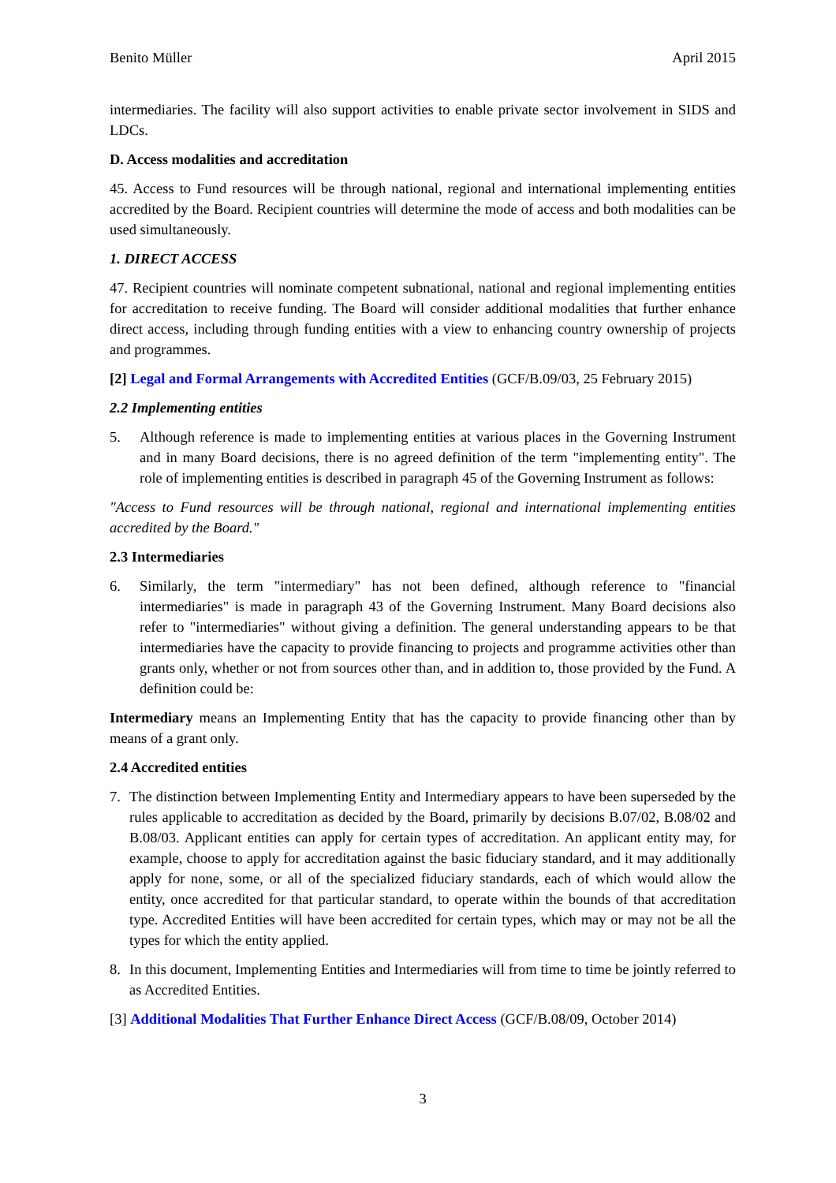Benito Müller April 2015
intermediaries. The facility will also support activities to enable private sector involvement in SIDS and LDCs.
D. Access modalities and accreditation
45. Access to Fund resources will be through national, regional and international implementing entities accredited by the Board. Recipient countries will determine the mode of access and both modalities can be used simultaneously.
1. DIRECT ACCESS
47. Recipient countries will nominate competent subnational, national and regional implementing entities for accreditation to receive funding. The Board will consider additional modalities that further enhance direct access, including through funding entities with a view to enhancing country ownership of projects and programmes.
[2] Legal and Formal Arrangements with Accredited Entities (GCF/B.09/03, 25 February 2015)
2.2 Implementing entities
5. Although reference is made to implementing entities at various places in the Governing Instrument and in many Board decisions, there is no agreed definition of the term "implementing entity". The role of implementing entities is described in paragraph 45 of the Governing Instrument as follows:
"Access to Fund resources will be through national, regional and international implementing entities accredited by the Board."
2.3 Intermediaries
6. Similarly, the term "intermediary" has not been defined, although reference to "financial intermediaries" is made in paragraph 43 of the Governing Instrument. Many Board decisions also refer to "intermediaries" without giving a definition. The general understanding appears to be that intermediaries have the capacity to provide financing to projects and programme activities other than grants only, whether or not from sources other than, and in addition to, those provided by the Fund. A definition could be:
Intermediary means an Implementing Entity that has the capacity to provide financing other than by means of a grant only.
2.4 Accredited entities
7. The distinction between Implementing Entity and Intermediary appears to have been superseded by the rules applicable to accreditation as decided by the Board, primarily by decisions B.07/02, B.08/02 and B.08/03. Applicant entities can apply for certain types of accreditation. An applicant entity may, for example, choose to apply for accreditation against the basic fiduciary standard, and it may additionally apply for none, some, or all of the specialized fiduciary standards, each of which would allow the entity, once accredited for that particular standard, to operate within the bounds of that accreditation type. Accredited Entities will have been accredited for certain types, which may or may not be all the types for which the entity applied.
8. In this document, Implementing Entities and Intermediaries will from time to time be jointly referred to as Accredited Entities.
[3] Additional Modalities That Further Enhance Direct Access (GCF/B.08/09, October 2014)
3